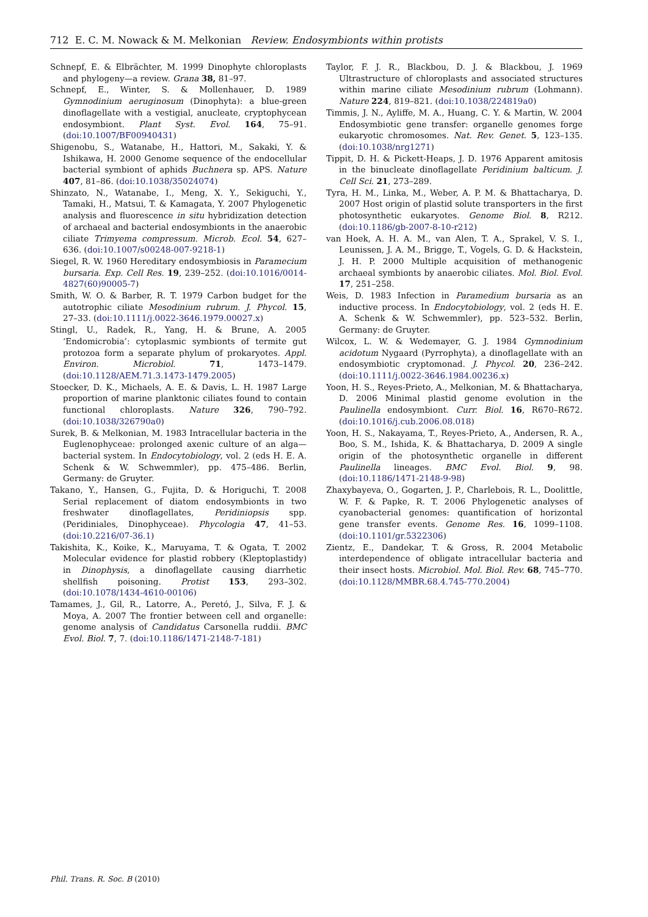712 E. C. M. Nowack & M. Melkonian Review. Endosymbionts within protists
Schnepf, E. & Elbrächter, M. 1999 Dinophyte chloroplasts and phylogeny—a review. Grana 38, 81–97.
Schnepf, E., Winter, S. & Mollenhauer, D. 1989 Gymnodinium aeruginosum (Dinophyta): a blue-green dinoflagellate with a vestigial, anucleate, cryptophycean endosymbiont. Plant Syst. Evol. 164, 75–91. (doi:10.1007/BF00940431)
Shigenobu, S., Watanabe, H., Hattori, M., Sakaki, Y. & Ishikawa, H. 2000 Genome sequence of the endocellular bacterial symbiont of aphids Buchnera sp. APS. Nature 407, 81–86. (doi:10.1038/35024074)
Shinzato, N., Watanabe, I., Meng, X. Y., Sekiguchi, Y., Tamaki, H., Matsui, T. & Kamagata, Y. 2007 Phylogenetic analysis and fluorescence in situ hybridization detection of archaeal and bacterial endosymbionts in the anaerobic ciliate Trimyema compressum. Microb. Ecol. 54, 627–636. (doi:10.1007/s00248-007-9218-1)
Siegel, R. W. 1960 Hereditary endosymbiosis in Paramecium bursaria. Exp. Cell Res. 19, 239–252. (doi:10.1016/0014-4827(60)90005-7)
Smith, W. O. & Barber, R. T. 1979 Carbon budget for the autotrophic ciliate Mesodinium rubrum. J. Phycol. 15, 27–33. (doi:10.1111/j.0022-3646.1979.00027.x)
Stingl, U., Radek, R., Yang, H. & Brune, A. 2005 ‘Endomicrobia’: cytoplasmic symbionts of termite gut protozoa form a separate phylum of prokaryotes. Appl. Environ. Microbiol. 71, 1473–1479. (doi:10.1128/AEM.71.3.1473-1479.2005)
Stoecker, D. K., Michaels, A. E. & Davis, L. H. 1987 Large proportion of marine planktonic ciliates found to contain functional chloroplasts. Nature 326, 790–792. (doi:10.1038/326790a0)
Surek, B. & Melkonian, M. 1983 Intracellular bacteria in the Euglenophyceae: prolonged axenic culture of an alga—bacterial system. In Endocytobiology, vol. 2 (eds H. E. A. Schenk & W. Schwemmler), pp. 475–486. Berlin, Germany: de Gruyter.
Takano, Y., Hansen, G., Fujita, D. & Horiguchi, T. 2008 Serial replacement of diatom endosymbionts in two freshwater dinoflagellates, Peridiniopsis spp. (Peridiniales, Dinophyceae). Phycologia 47, 41–53. (doi:10.2216/07-36.1)
Takishita, K., Koike, K., Maruyama, T. & Ogata, T. 2002 Molecular evidence for plastid robbery (Kleptoplastidy) in Dinophysis, a dinoflagellate causing diarrhetic shellfish poisoning. Protist 153, 293–302. (doi:10.1078/1434-4610-00106)
Tamames, J., Gil, R., Latorre, A., Peretó, J., Silva, F. J. & Moya, A. 2007 The frontier between cell and organelle: genome analysis of Candidatus Carsonella ruddii. BMC Evol. Biol. 7, 7. (doi:10.1186/1471-2148-7-181)
Taylor, F. J. R., Blackbou, D. J. & Blackbou, J. 1969 Ultrastructure of chloroplasts and associated structures within marine ciliate Mesodinium rubrum (Lohmann). Nature 224, 819–821. (doi:10.1038/224819a0)
Timmis, J. N., Ayliffe, M. A., Huang, C. Y. & Martin, W. 2004 Endosymbiotic gene transfer: organelle genomes forge eukaryotic chromosomes. Nat. Rev. Genet. 5, 123–135. (doi:10.1038/nrg1271)
Tippit, D. H. & Pickett-Heaps, J. D. 1976 Apparent amitosis in the binucleate dinoflagellate Peridinium balticum. J. Cell Sci. 21, 273–289.
Tyra, H. M., Linka, M., Weber, A. P. M. & Bhattacharya, D. 2007 Host origin of plastid solute transporters in the first photosynthetic eukaryotes. Genome Biol. 8, R212. (doi:10.1186/gb-2007-8-10-r212)
van Hoek, A. H. A. M., van Alen, T. A., Sprakel, V. S. I., Leunissen, J. A. M., Brigge, T., Vogels, G. D. & Hackstein, J. H. P. 2000 Multiple acquisition of methanogenic archaeal symbionts by anaerobic ciliates. Mol. Biol. Evol. 17, 251–258.
Weis, D. 1983 Infection in Paramedium bursaria as an inductive process. In Endocytobiology, vol. 2 (eds H. E. A. Schenk & W. Schwemmler), pp. 523–532. Berlin, Germany: de Gruyter.
Wilcox, L. W. & Wedemayer, G. J. 1984 Gymnodinium acidotum Nygaard (Pyrrophyta), a dinoflagellate with an endosymbiotic cryptomonad. J. Phycol. 20, 236–242. (doi:10.1111/j.0022-3646.1984.00236.x)
Yoon, H. S., Reyes-Prieto, A., Melkonian, M. & Bhattacharya, D. 2006 Minimal plastid genome evolution in the Paulinella endosymbiont. Curr. Biol. 16, R670–R672. (doi:10.1016/j.cub.2006.08.018)
Yoon, H. S., Nakayama, T., Reyes-Prieto, A., Andersen, R. A., Boo, S. M., Ishida, K. & Bhattacharya, D. 2009 A single origin of the photosynthetic organelle in different Paulinella lineages. BMC Evol. Biol. 9, 98. (doi:10.1186/1471-2148-9-98)
Zhaxybayeva, O., Gogarten, J. P., Charlebois, R. L., Doolittle, W. F. & Papke, R. T. 2006 Phylogenetic analyses of cyanobacterial genomes: quantification of horizontal gene transfer events. Genome Res. 16, 1099–1108. (doi:10.1101/gr.5322306)
Zientz, E., Dandekar, T. & Gross, R. 2004 Metabolic interdependence of obligate intracellular bacteria and their insect hosts. Microbiol. Mol. Biol. Rev. 68, 745–770. (doi:10.1128/MMBR.68.4.745-770.2004)
Phil. Trans. R. Soc. B (2010)